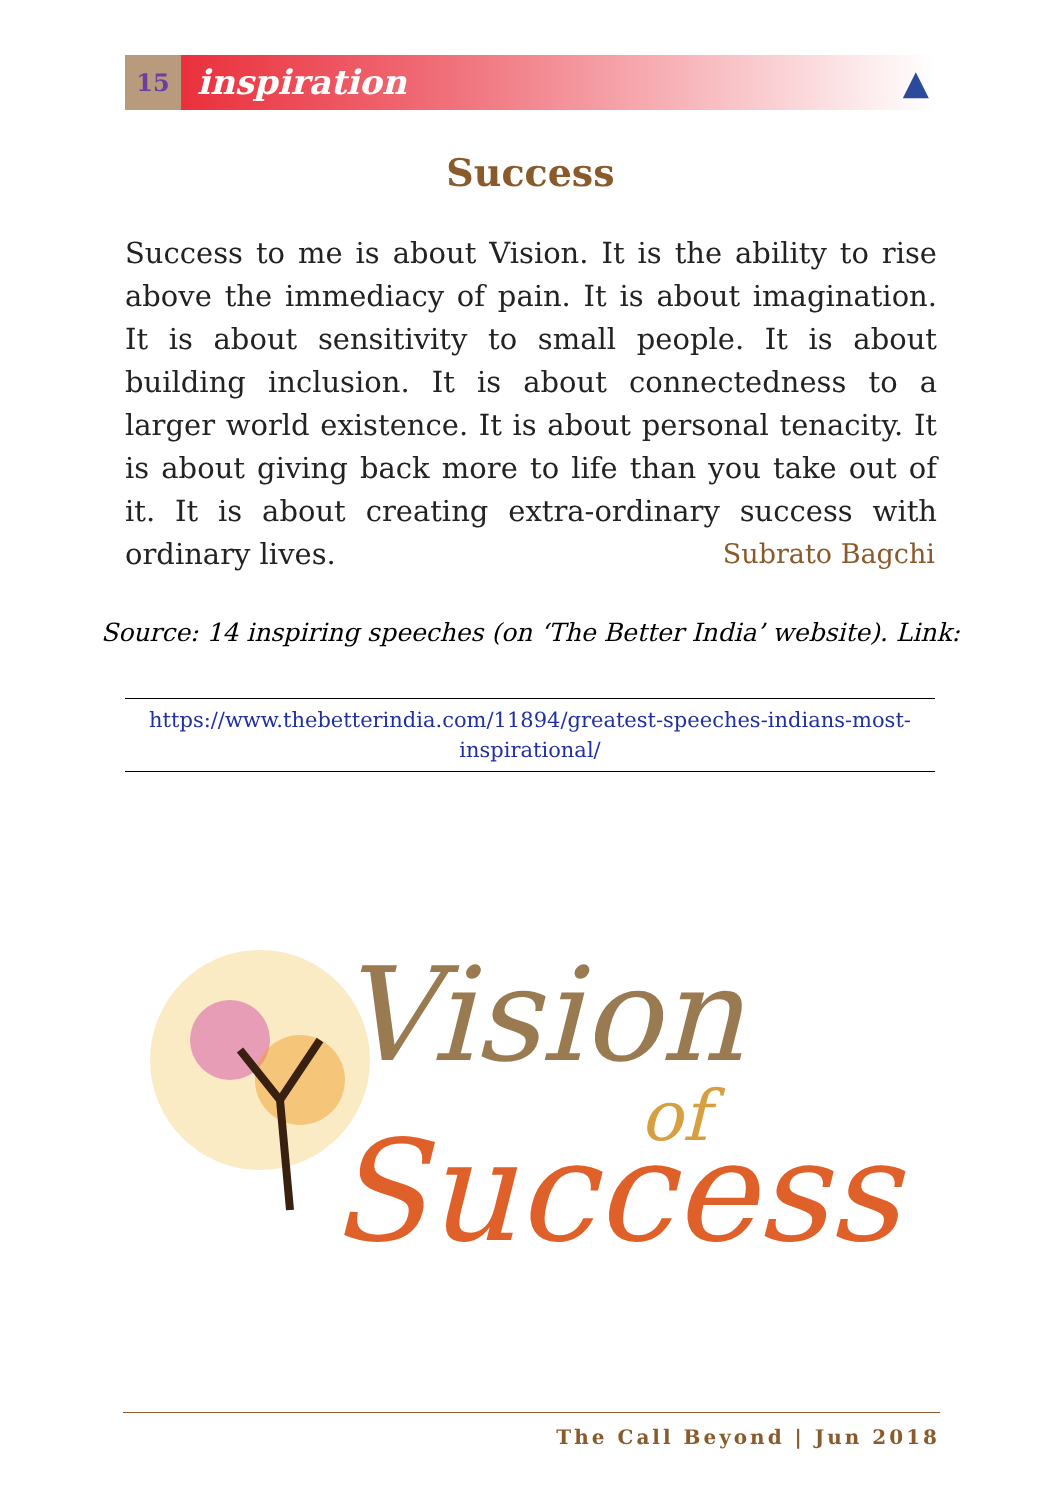15
inspiration ▲
Success
Success to me is about Vision. It is the ability to rise above the immediacy of pain. It is about imagination. It is about sensitivity to small people. It is about building inclusion. It is about connectedness to a larger world existence. It is about personal tenacity. It is about giving back more to life than you take out of it. It is about creating extra-ordinary success with ordinary lives.
Subrato Bagchi
Source: 14 inspiring speeches (on ‘The Better India’ website). Link:
https://www.thebetterindia.com/11894/greatest-speeches-indians-most-
inspirational/
Vision
of
Success
The Call Beyond | Jun 2018